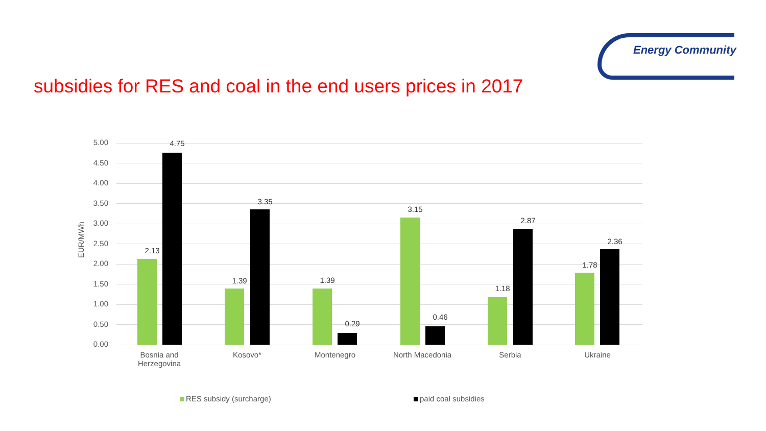Energy Community
subsidies for RES and coal in the end users prices in 2017
EUR/MWh
5.00
4.50
4.00
3.50
3.00
2.50
2.00
1.50
1.00
0.50
0.00
2.13
4.75
1.39
3.35
1.39
0.29
3.15
0.46
1.18
2.87
1.78
2.36
Bosnia and Herzegovina
Kosovo* Montenegro North Macedonia Serbia Ukraine
RES subsidy (surcharge) paid coal subsidies